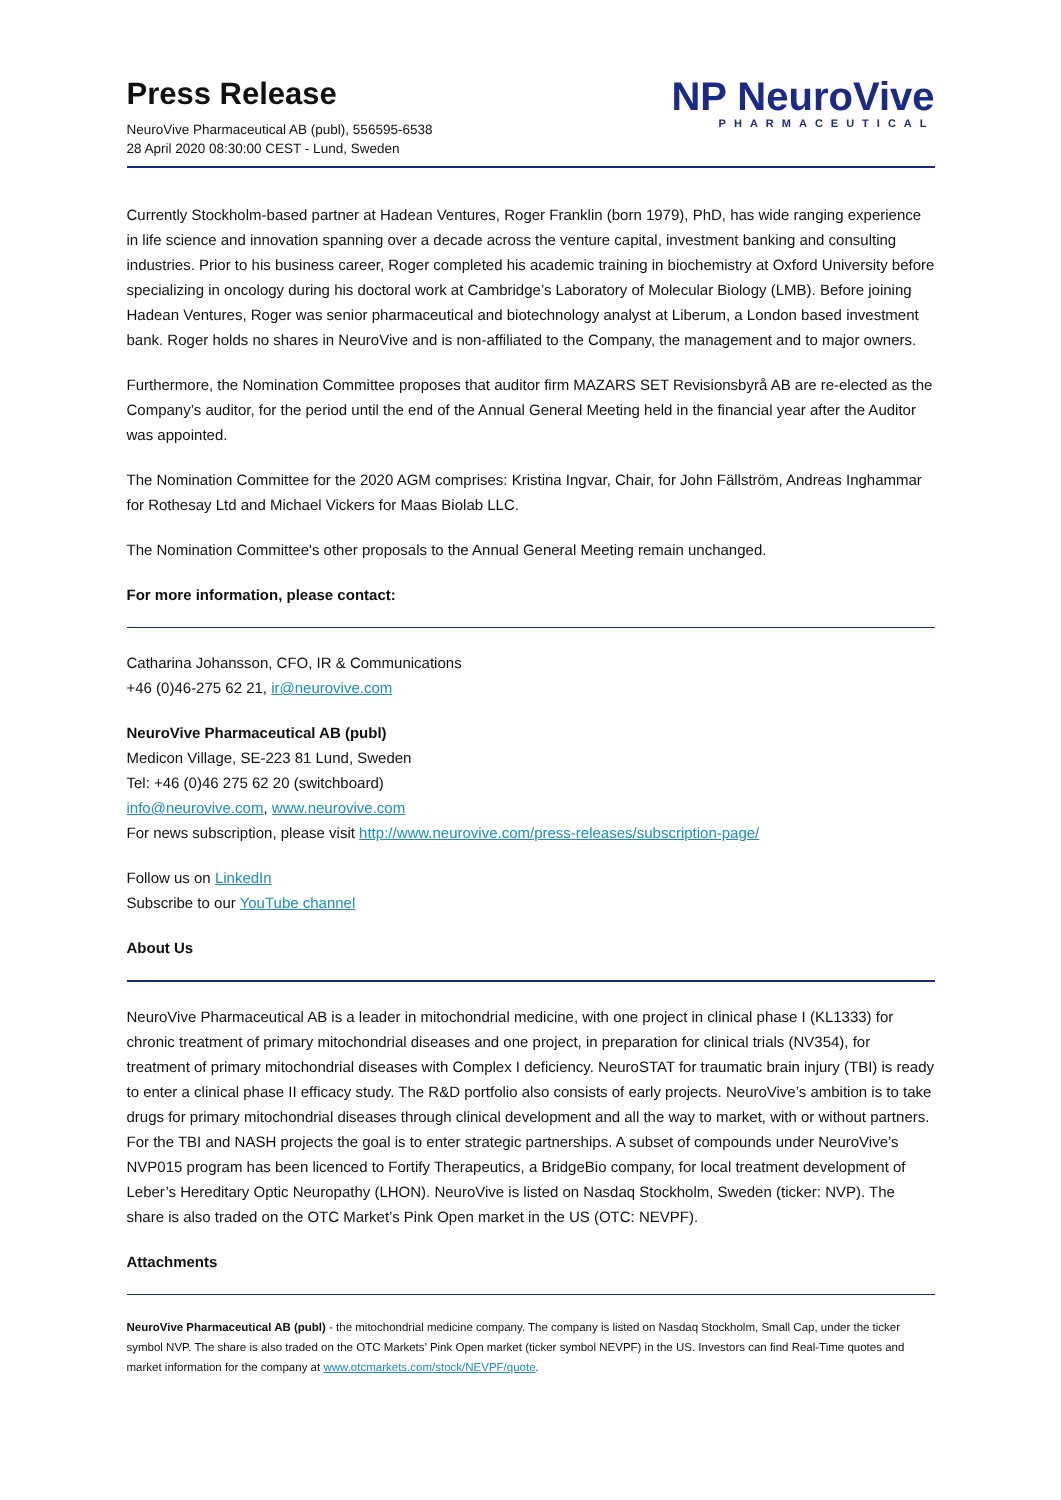Press Release
NeuroVive Pharmaceutical AB (publ), 556595-6538
28 April 2020 08:30:00 CEST - Lund, Sweden
NP NeuroVive
PHARMACEUTICAL
Currently Stockholm-based partner at Hadean Ventures, Roger Franklin (born 1979), PhD, has wide ranging experience in life science and innovation spanning over a decade across the venture capital, investment banking and consulting industries. Prior to his business career, Roger completed his academic training in biochemistry at Oxford University before specializing in oncology during his doctoral work at Cambridge’s Laboratory of Molecular Biology (LMB). Before joining Hadean Ventures, Roger was senior pharmaceutical and biotechnology analyst at Liberum, a London based investment bank. Roger holds no shares in NeuroVive and is non-affiliated to the Company, the management and to major owners.
Furthermore, the Nomination Committee proposes that auditor firm MAZARS SET Revisionsbyrå AB are re-elected as the Company’s auditor, for the period until the end of the Annual General Meeting held in the financial year after the Auditor was appointed.
The Nomination Committee for the 2020 AGM comprises: Kristina Ingvar, Chair, for John Fällström, Andreas Inghammar for Rothesay Ltd and Michael Vickers for Maas Biolab LLC.
The Nomination Committee's other proposals to the Annual General Meeting remain unchanged.
For more information, please contact:
Catharina Johansson, CFO, IR & Communications
+46 (0)46-275 62 21, ir@neurovive.com
NeuroVive Pharmaceutical AB (publ)
Medicon Village, SE-223 81 Lund, Sweden
Tel: +46 (0)46 275 62 20 (switchboard)
info@neurovive.com, www.neurovive.com
For news subscription, please visit http://www.neurovive.com/press-releases/subscription-page/
Follow us on LinkedIn
Subscribe to our YouTube channel
About Us
NeuroVive Pharmaceutical AB is a leader in mitochondrial medicine, with one project in clinical phase I (KL1333) for chronic treatment of primary mitochondrial diseases and one project, in preparation for clinical trials (NV354), for treatment of primary mitochondrial diseases with Complex I deficiency. NeuroSTAT for traumatic brain injury (TBI) is ready to enter a clinical phase II efficacy study. The R&D portfolio also consists of early projects. NeuroVive’s ambition is to take drugs for primary mitochondrial diseases through clinical development and all the way to market, with or without partners. For the TBI and NASH projects the goal is to enter strategic partnerships. A subset of compounds under NeuroVive’s NVP015 program has been licenced to Fortify Therapeutics, a BridgeBio company, for local treatment development of Leber’s Hereditary Optic Neuropathy (LHON). NeuroVive is listed on Nasdaq Stockholm, Sweden (ticker: NVP). The share is also traded on the OTC Market’s Pink Open market in the US (OTC: NEVPF).
Attachments
NeuroVive Pharmaceutical AB (publ) - the mitochondrial medicine company. The company is listed on Nasdaq Stockholm, Small Cap, under the ticker symbol NVP. The share is also traded on the OTC Markets’ Pink Open market (ticker symbol NEVPF) in the US. Investors can find Real-Time quotes and market information for the company at www.otcmarkets.com/stock/NEVPF/quote.